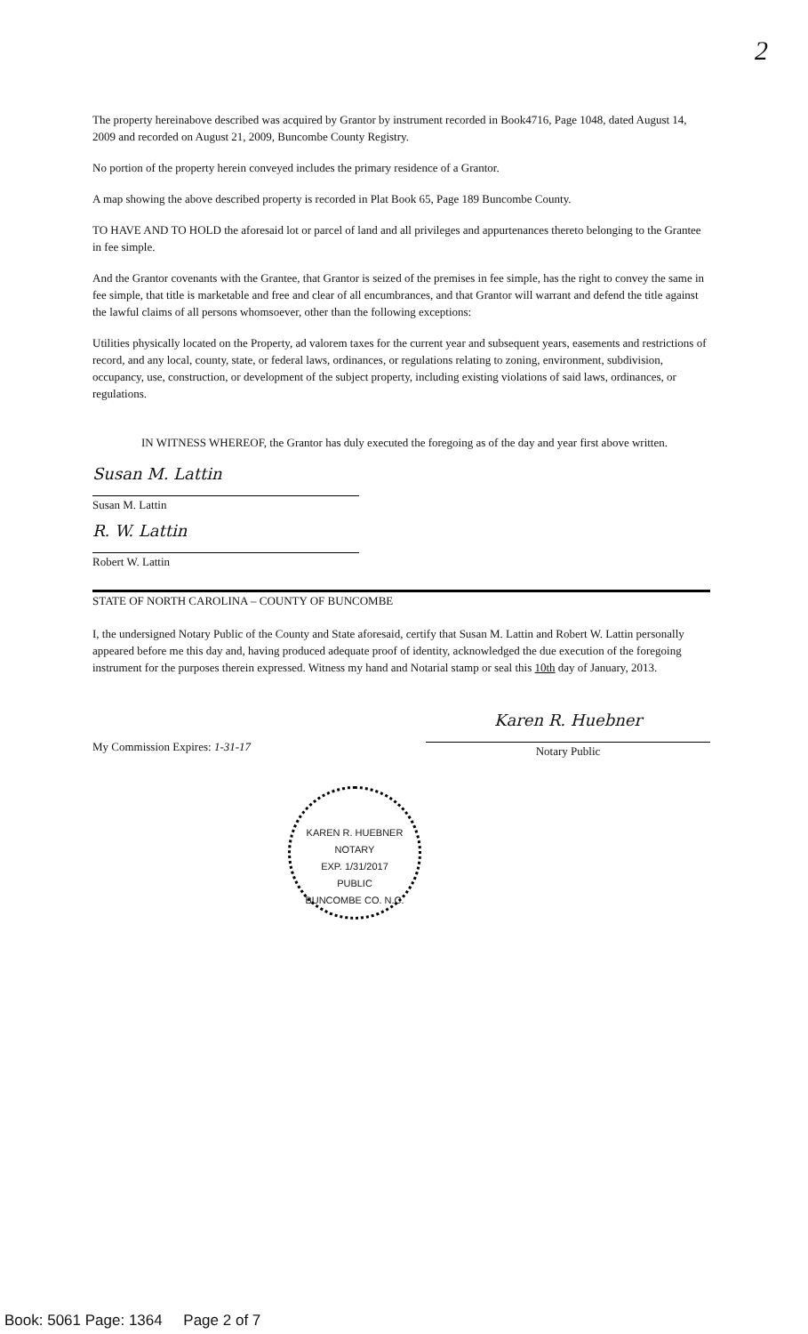2
The property hereinabove described was acquired by Grantor by instrument recorded in Book4716, Page 1048, dated August 14, 2009 and recorded on August 21, 2009, Buncombe County Registry.
No portion of the property herein conveyed includes the primary residence of a Grantor.
A map showing the above described property is recorded in Plat Book 65, Page 189 Buncombe County.
TO HAVE AND TO HOLD the aforesaid lot or parcel of land and all privileges and appurtenances thereto belonging to the Grantee in fee simple.
And the Grantor covenants with the Grantee, that Grantor is seized of the premises in fee simple, has the right to convey the same in fee simple, that title is marketable and free and clear of all encumbrances, and that Grantor will warrant and defend the title against the lawful claims of all persons whomsoever, other than the following exceptions:
Utilities physically located on the Property, ad valorem taxes for the current year and subsequent years, easements and restrictions of record, and any local, county, state, or federal laws, ordinances, or regulations relating to zoning, environment, subdivision, occupancy, use, construction, or development of the subject property, including existing violations of said laws, ordinances, or regulations.
IN WITNESS WHEREOF, the Grantor has duly executed the foregoing as of the day and year first above written.
Susan M. Lattin
Susan M. Lattin
R. W. Lattin
Robert W. Lattin
STATE OF NORTH CAROLINA – COUNTY OF BUNCOMBE
I, the undersigned Notary Public of the County and State aforesaid, certify that Susan M. Lattin and Robert W. Lattin personally appeared before me this day and, having produced adequate proof of identity, acknowledged the due execution of the foregoing instrument for the purposes therein expressed. Witness my hand and Notarial stamp or seal this 10th day of January, 2013.
My Commission Expires: 1-31-17
Karen R. Huebner
Notary Public
KAREN R. HUEBNER
NOTARY
EXP. 1/31/2017
PUBLIC
BUNCOMBE CO. N.C.
Book: 5061 Page: 1364 Page 2 of 7